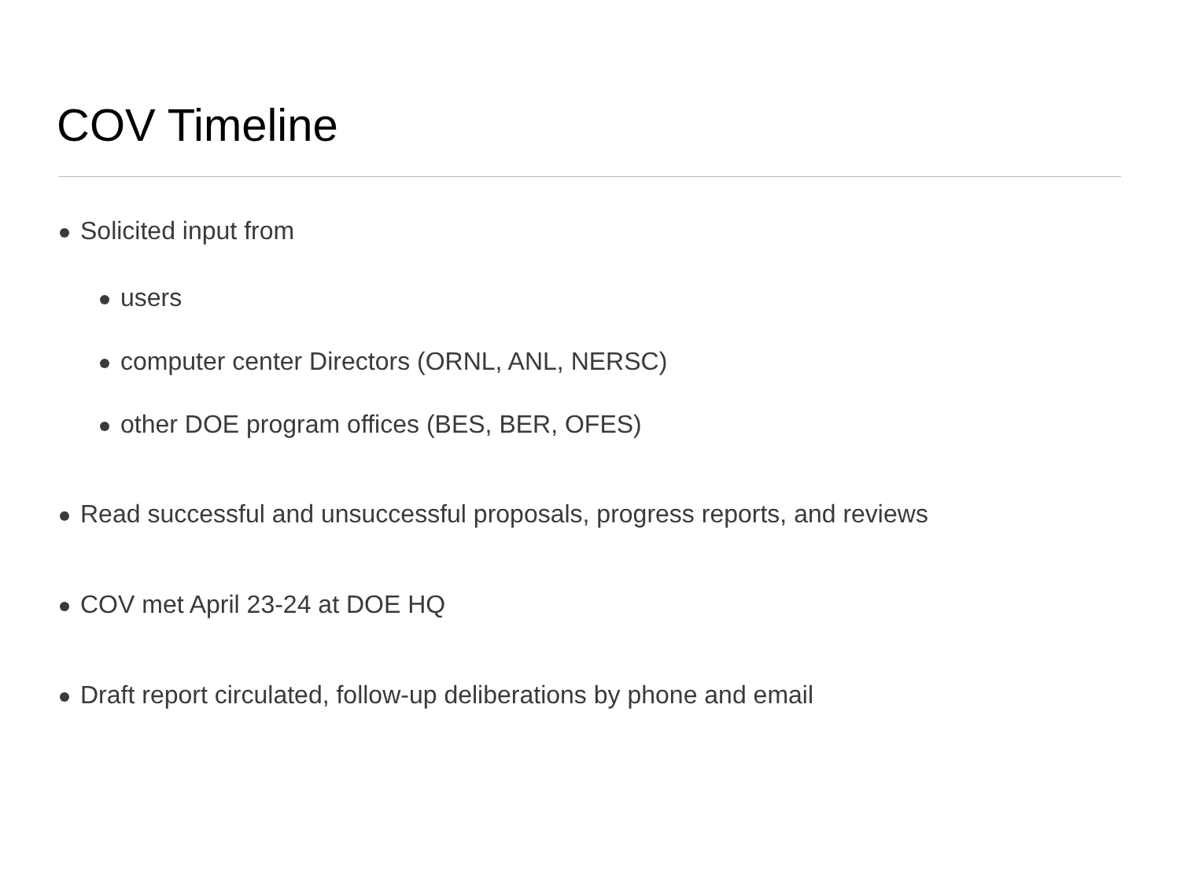COV Timeline
Solicited input from
users
computer center Directors (ORNL, ANL, NERSC)
other DOE program offices (BES, BER, OFES)
Read successful and unsuccessful proposals, progress reports, and reviews
COV met April 23-24 at DOE HQ
Draft report circulated, follow-up deliberations by phone and email